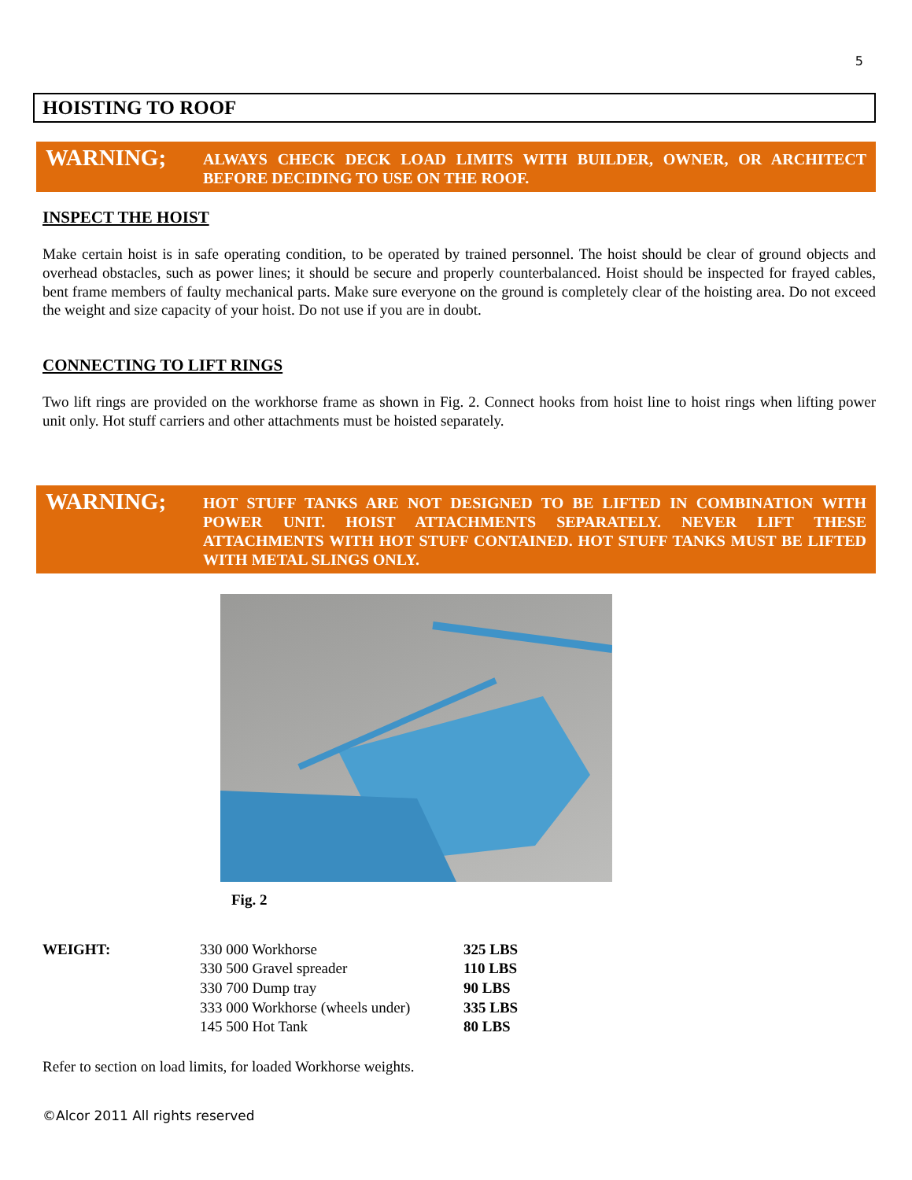5
HOISTING TO ROOF
WARNING;
ALWAYS CHECK DECK LOAD LIMITS WITH BUILDER, OWNER, OR ARCHITECT BEFORE DECIDING TO USE ON THE ROOF.
INSPECT THE HOIST
Make certain hoist is in safe operating condition, to be operated by trained personnel. The hoist should be clear of ground objects and overhead obstacles, such as power lines; it should be secure and properly counterbalanced. Hoist should be inspected for frayed cables, bent frame members of faulty mechanical parts. Make sure everyone on the ground is completely clear of the hoisting area. Do not exceed the weight and size capacity of your hoist. Do not use if you are in doubt.
CONNECTING TO LIFT RINGS
Two lift rings are provided on the workhorse frame as shown in Fig. 2. Connect hooks from hoist line to hoist rings when lifting power unit only. Hot stuff carriers and other attachments must be hoisted separately.
WARNING;
HOT STUFF TANKS ARE NOT DESIGNED TO BE LIFTED IN COMBINATION WITH POWER UNIT. HOIST ATTACHMENTS SEPARATELY. NEVER LIFT THESE ATTACHMENTS WITH HOT STUFF CONTAINED. HOT STUFF TANKS MUST BE LIFTED WITH METAL SLINGS ONLY.
Fig. 2
| WEIGHT: | 330 000 Workhorse | 325 LBS |
| | 330 500 Gravel spreader | 110 LBS |
| | 330 700 Dump tray | 90 LBS |
| | 333 000 Workhorse (wheels under) | 335 LBS |
| | 145 500 Hot Tank | 80 LBS |
Refer to section on load limits, for loaded Workhorse weights.
©Alcor 2011 All rights reserved